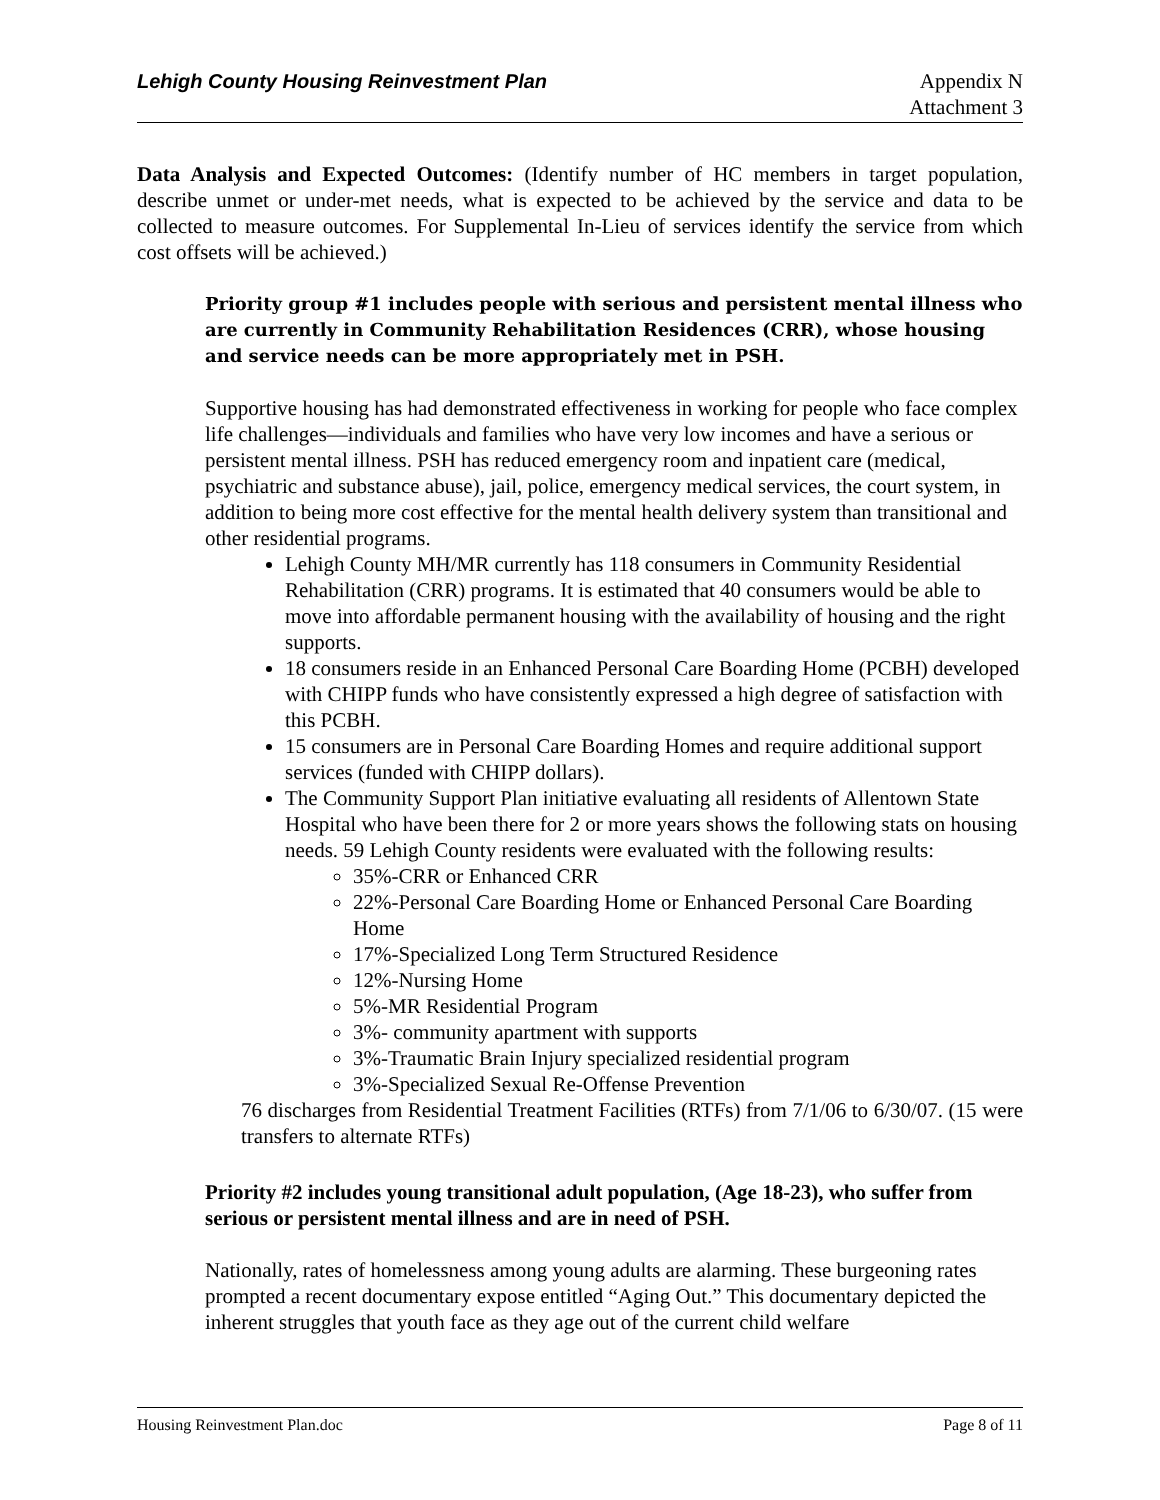Lehigh County Housing Reinvestment Plan
Appendix N
Attachment 3
Data Analysis and Expected Outcomes: (Identify number of HC members in target population, describe unmet or under-met needs, what is expected to be achieved by the service and data to be collected to measure outcomes. For Supplemental In-Lieu of services identify the service from which cost offsets will be achieved.)
Priority group #1 includes people with serious and persistent mental illness who are currently in Community Rehabilitation Residences (CRR), whose housing and service needs can be more appropriately met in PSH.
Supportive housing has had demonstrated effectiveness in working for people who face complex life challenges—individuals and families who have very low incomes and have a serious or persistent mental illness. PSH has reduced emergency room and inpatient care (medical, psychiatric and substance abuse), jail, police, emergency medical services, the court system, in addition to being more cost effective for the mental health delivery system than transitional and other residential programs.
Lehigh County MH/MR currently has 118 consumers in Community Residential Rehabilitation (CRR) programs. It is estimated that 40 consumers would be able to move into affordable permanent housing with the availability of housing and the right supports.
18 consumers reside in an Enhanced Personal Care Boarding Home (PCBH) developed with CHIPP funds who have consistently expressed a high degree of satisfaction with this PCBH.
15 consumers are in Personal Care Boarding Homes and require additional support services (funded with CHIPP dollars).
The Community Support Plan initiative evaluating all residents of Allentown State Hospital who have been there for 2 or more years shows the following stats on housing needs. 59 Lehigh County residents were evaluated with the following results:
35%-CRR or Enhanced CRR
22%-Personal Care Boarding Home or Enhanced Personal Care Boarding Home
17%-Specialized Long Term Structured Residence
12%-Nursing Home
5%-MR Residential Program
3%- community apartment with supports
3%-Traumatic Brain Injury specialized residential program
3%-Specialized Sexual Re-Offense Prevention
76 discharges from Residential Treatment Facilities (RTFs) from 7/1/06 to 6/30/07. (15 were transfers to alternate RTFs)
Priority #2 includes young transitional adult population, (Age 18-23), who suffer from serious or persistent mental illness and are in need of PSH.
Nationally, rates of homelessness among young adults are alarming. These burgeoning rates prompted a recent documentary expose entitled “Aging Out.” This documentary depicted the inherent struggles that youth face as they age out of the current child welfare
Housing Reinvestment Plan.doc Page 8 of 11